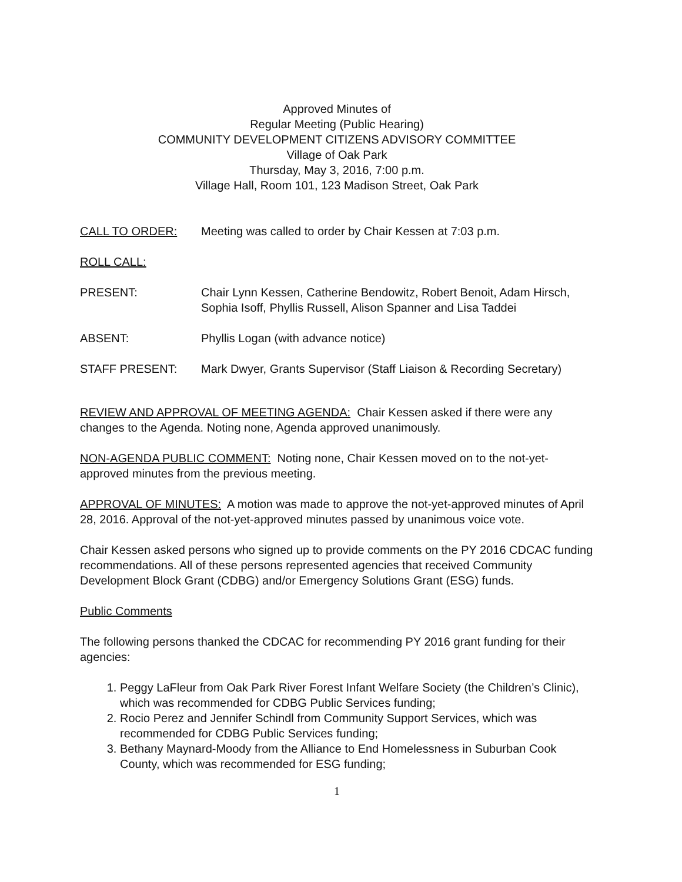Approved Minutes of
Regular Meeting (Public Hearing)
COMMUNITY DEVELOPMENT CITIZENS ADVISORY COMMITTEE
Village of Oak Park
Thursday, May 3, 2016, 7:00 p.m.
Village Hall, Room 101, 123 Madison Street, Oak Park
CALL TO ORDER: Meeting was called to order by Chair Kessen at 7:03 p.m.
ROLL CALL:
PRESENT: Chair Lynn Kessen, Catherine Bendowitz, Robert Benoit, Adam Hirsch, Sophia Isoff, Phyllis Russell, Alison Spanner and Lisa Taddei
ABSENT: Phyllis Logan (with advance notice)
STAFF PRESENT: Mark Dwyer, Grants Supervisor (Staff Liaison & Recording Secretary)
REVIEW AND APPROVAL OF MEETING AGENDA: Chair Kessen asked if there were any changes to the Agenda. Noting none, Agenda approved unanimously.
NON-AGENDA PUBLIC COMMENT: Noting none, Chair Kessen moved on to the not-yet-approved minutes from the previous meeting.
APPROVAL OF MINUTES: A motion was made to approve the not-yet-approved minutes of April 28, 2016. Approval of the not-yet-approved minutes passed by unanimous voice vote.
Chair Kessen asked persons who signed up to provide comments on the PY 2016 CDCAC funding recommendations. All of these persons represented agencies that received Community Development Block Grant (CDBG) and/or Emergency Solutions Grant (ESG) funds.
Public Comments
The following persons thanked the CDCAC for recommending PY 2016 grant funding for their agencies:
1. Peggy LaFleur from Oak Park River Forest Infant Welfare Society (the Children’s Clinic), which was recommended for CDBG Public Services funding;
2. Rocio Perez and Jennifer Schindl from Community Support Services, which was recommended for CDBG Public Services funding;
3. Bethany Maynard-Moody from the Alliance to End Homelessness in Suburban Cook County, which was recommended for ESG funding;
1